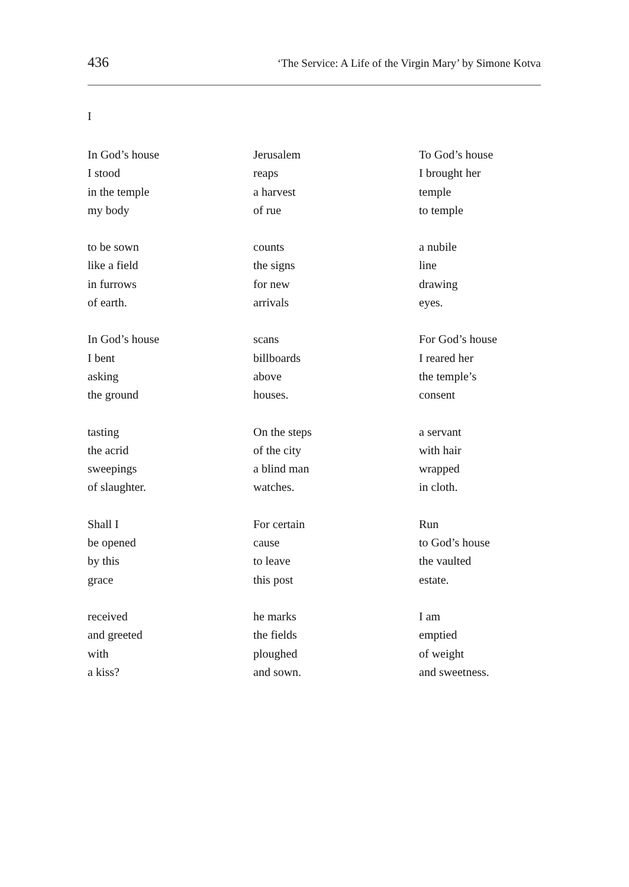436 ‘The Service: A Life of the Virgin Mary’ by Simone Kotva
I
In God’s house
I stood
in the temple
my body
to be sown
like a field
in furrows
of earth.
In God’s house
I bent
asking
the ground
tasting
the acrid
sweepings
of slaughter.
Shall I
be opened
by this
grace
received
and greeted
with
a kiss?
Jerusalem
reaps
a harvest
of rue
counts
the signs
for new
arrivals
scans
billboards
above
houses.
On the steps
of the city
a blind man
watches.
For certain
cause
to leave
this post
he marks
the fields
ploughed
and sown.
To God’s house
I brought her
temple
to temple
a nubile
line
drawing
eyes.
For God’s house
I reared her
the temple’s
consent
a servant
with hair
wrapped
in cloth.
Run
to God’s house
the vaulted
estate.
I am
emptied
of weight
and sweetness.